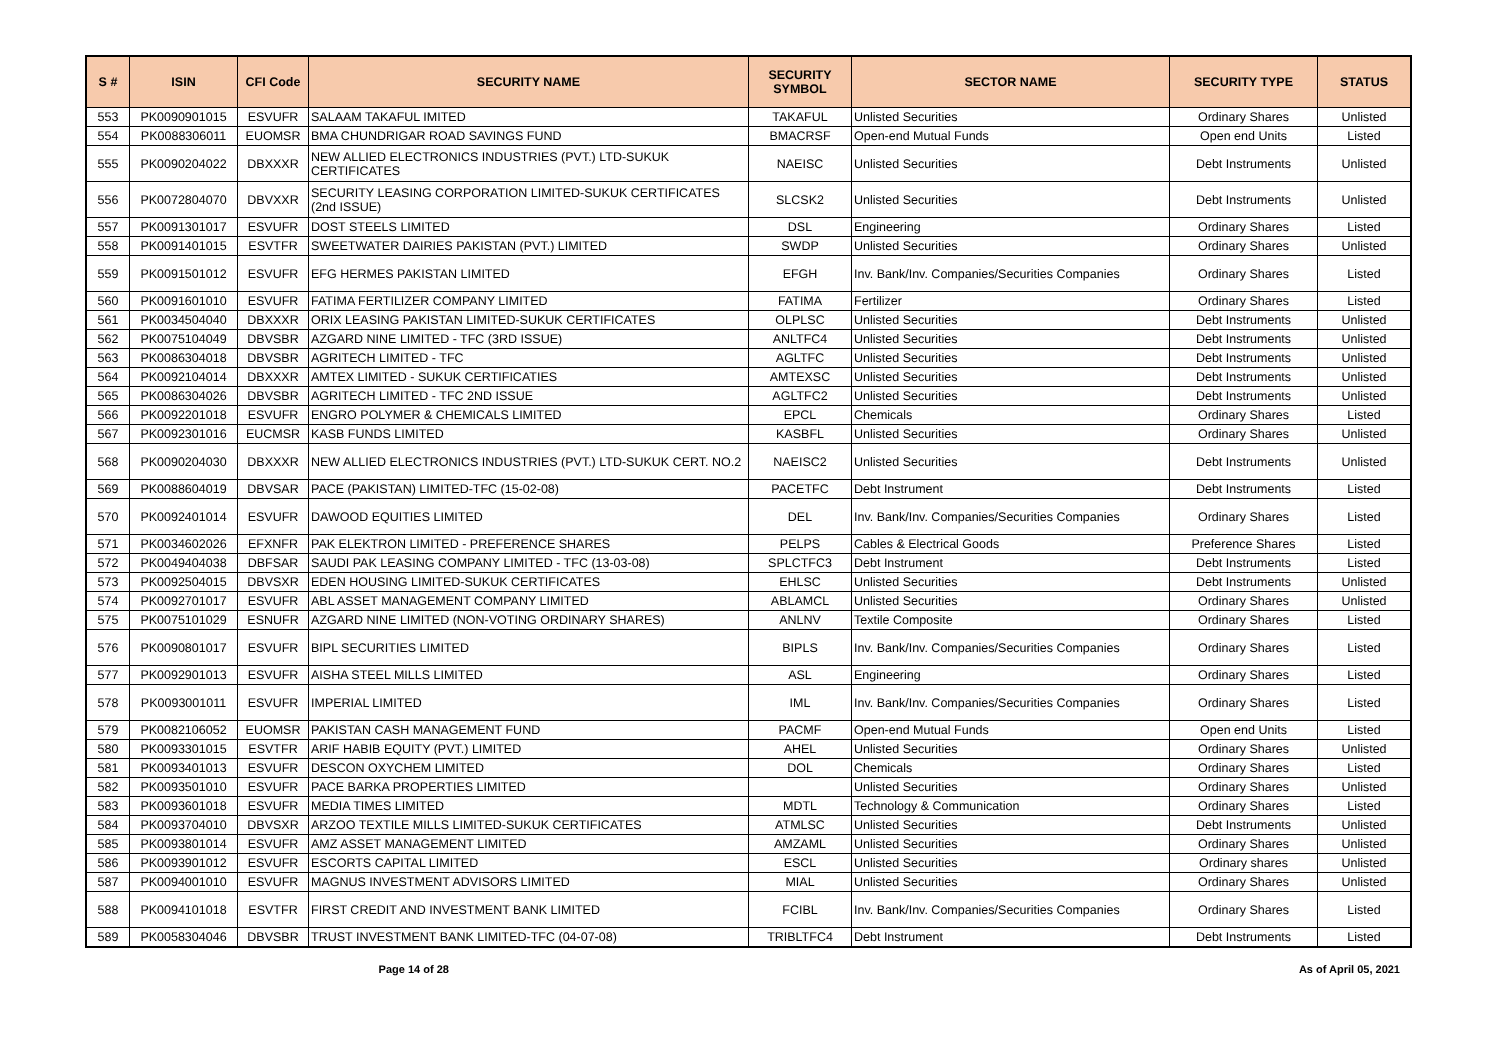| S # | ISIN | CFI Code | SECURITY NAME | SECURITY SYMBOL | SECTOR NAME | SECURITY TYPE | STATUS |
| --- | --- | --- | --- | --- | --- | --- | --- |
| 553 | PK0090901015 | ESVUFR | SALAAM TAKAFUL IMITED | TAKAFUL | Unlisted Securities | Ordinary Shares | Unlisted |
| 554 | PK0088306011 | EUOMSR | BMA CHUNDRIGAR ROAD SAVINGS FUND | BMACRSF | Open-end Mutual Funds | Open end Units | Listed |
| 555 | PK0090204022 | DBXXXR | NEW ALLIED ELECTRONICS INDUSTRIES (PVT.) LTD-SUKUK CERTIFICATES | NAEISC | Unlisted Securities | Debt Instruments | Unlisted |
| 556 | PK0072804070 | DBVXXR | SECURITY LEASING CORPORATION LIMITED-SUKUK CERTIFICATES (2nd ISSUE) | SLCSK2 | Unlisted Securities | Debt Instruments | Unlisted |
| 557 | PK0091301017 | ESVUFR | DOST STEELS LIMITED | DSL | Engineering | Ordinary Shares | Listed |
| 558 | PK0091401015 | ESVTFR | SWEETWATER DAIRIES PAKISTAN (PVT.) LIMITED | SWDP | Unlisted Securities | Ordinary Shares | Unlisted |
| 559 | PK0091501012 | ESVUFR | EFG HERMES PAKISTAN LIMITED | EFGH | Inv. Bank/Inv. Companies/Securities Companies | Ordinary Shares | Listed |
| 560 | PK0091601010 | ESVUFR | FATIMA FERTILIZER COMPANY LIMITED | FATIMA | Fertilizer | Ordinary Shares | Listed |
| 561 | PK0034504040 | DBXXXR | ORIX LEASING PAKISTAN LIMITED-SUKUK CERTIFICATES | OLPLSC | Unlisted Securities | Debt Instruments | Unlisted |
| 562 | PK0075104049 | DBVSBR | AZGARD NINE LIMITED - TFC (3RD ISSUE) | ANLTFC4 | Unlisted Securities | Debt Instruments | Unlisted |
| 563 | PK0086304018 | DBVSBR | AGRITECH LIMITED - TFC | AGLTFC | Unlisted Securities | Debt Instruments | Unlisted |
| 564 | PK0092104014 | DBXXXR | AMTEX LIMITED - SUKUK CERTIFICATIES | AMTEXSC | Unlisted Securities | Debt Instruments | Unlisted |
| 565 | PK0086304026 | DBVSBR | AGRITECH LIMITED - TFC 2ND ISSUE | AGLTFC2 | Unlisted Securities | Debt Instruments | Unlisted |
| 566 | PK0092201018 | ESVUFR | ENGRO POLYMER & CHEMICALS LIMITED | EPCL | Chemicals | Ordinary Shares | Listed |
| 567 | PK0092301016 | EUCMSR | KASB FUNDS LIMITED | KASBFL | Unlisted Securities | Ordinary Shares | Unlisted |
| 568 | PK0090204030 | DBXXXR | NEW ALLIED ELECTRONICS INDUSTRIES (PVT.) LTD-SUKUK CERT. NO.2 | NAEISC2 | Unlisted Securities | Debt Instruments | Unlisted |
| 569 | PK0088604019 | DBVSAR | PACE (PAKISTAN) LIMITED-TFC (15-02-08) | PACETFC | Debt Instrument | Debt Instruments | Listed |
| 570 | PK0092401014 | ESVUFR | DAWOOD EQUITIES LIMITED | DEL | Inv. Bank/Inv. Companies/Securities Companies | Ordinary Shares | Listed |
| 571 | PK0034602026 | EFXNFR | PAK ELEKTRON LIMITED - PREFERENCE SHARES | PELPS | Cables & Electrical Goods | Preference Shares | Listed |
| 572 | PK0049404038 | DBFSAR | SAUDI PAK LEASING COMPANY LIMITED - TFC (13-03-08) | SPLCTFC3 | Debt Instrument | Debt Instruments | Listed |
| 573 | PK0092504015 | DBVSXR | EDEN HOUSING LIMITED-SUKUK CERTIFICATES | EHLSC | Unlisted Securities | Debt Instruments | Unlisted |
| 574 | PK0092701017 | ESVUFR | ABL ASSET MANAGEMENT COMPANY LIMITED | ABLAMCL | Unlisted Securities | Ordinary Shares | Unlisted |
| 575 | PK0075101029 | ESNUFR | AZGARD NINE LIMITED (NON-VOTING ORDINARY SHARES) | ANLNV | Textile Composite | Ordinary Shares | Listed |
| 576 | PK0090801017 | ESVUFR | BIPL SECURITIES LIMITED | BIPLS | Inv. Bank/Inv. Companies/Securities Companies | Ordinary Shares | Listed |
| 577 | PK0092901013 | ESVUFR | AISHA STEEL MILLS LIMITED | ASL | Engineering | Ordinary Shares | Listed |
| 578 | PK0093001011 | ESVUFR | IMPERIAL LIMITED | IML | Inv. Bank/Inv. Companies/Securities Companies | Ordinary Shares | Listed |
| 579 | PK0082106052 | EUOMSR | PAKISTAN CASH MANAGEMENT FUND | PACMF | Open-end Mutual Funds | Open end Units | Listed |
| 580 | PK0093301015 | ESVTFR | ARIF HABIB EQUITY (PVT.) LIMITED | AHEL | Unlisted Securities | Ordinary Shares | Unlisted |
| 581 | PK0093401013 | ESVUFR | DESCON OXYCHEM LIMITED | DOL | Chemicals | Ordinary Shares | Listed |
| 582 | PK0093501010 | ESVUFR | PACE BARKA PROPERTIES LIMITED | | Unlisted Securities | Ordinary Shares | Unlisted |
| 583 | PK0093601018 | ESVUFR | MEDIA TIMES LIMITED | MDTL | Technology & Communication | Ordinary Shares | Listed |
| 584 | PK0093704010 | DBVSXR | ARZOO TEXTILE MILLS LIMITED-SUKUK CERTIFICATES | ATMLSC | Unlisted Securities | Debt Instruments | Unlisted |
| 585 | PK0093801014 | ESVUFR | AMZ ASSET MANAGEMENT LIMITED | AMZAML | Unlisted Securities | Ordinary Shares | Unlisted |
| 586 | PK0093901012 | ESVUFR | ESCORTS CAPITAL LIMITED | ESCL | Unlisted Securities | Ordinary shares | Unlisted |
| 587 | PK0094001010 | ESVUFR | MAGNUS INVESTMENT ADVISORS LIMITED | MIAL | Unlisted Securities | Ordinary Shares | Unlisted |
| 588 | PK0094101018 | ESVTFR | FIRST CREDIT AND INVESTMENT BANK LIMITED | FCIBL | Inv. Bank/Inv. Companies/Securities Companies | Ordinary Shares | Listed |
| 589 | PK0058304046 | DBVSBR | TRUST INVESTMENT BANK LIMITED-TFC (04-07-08) | TRIBLTFC4 | Debt Instrument | Debt Instruments | Listed |
Page 14 of 28 As of April 05, 2021